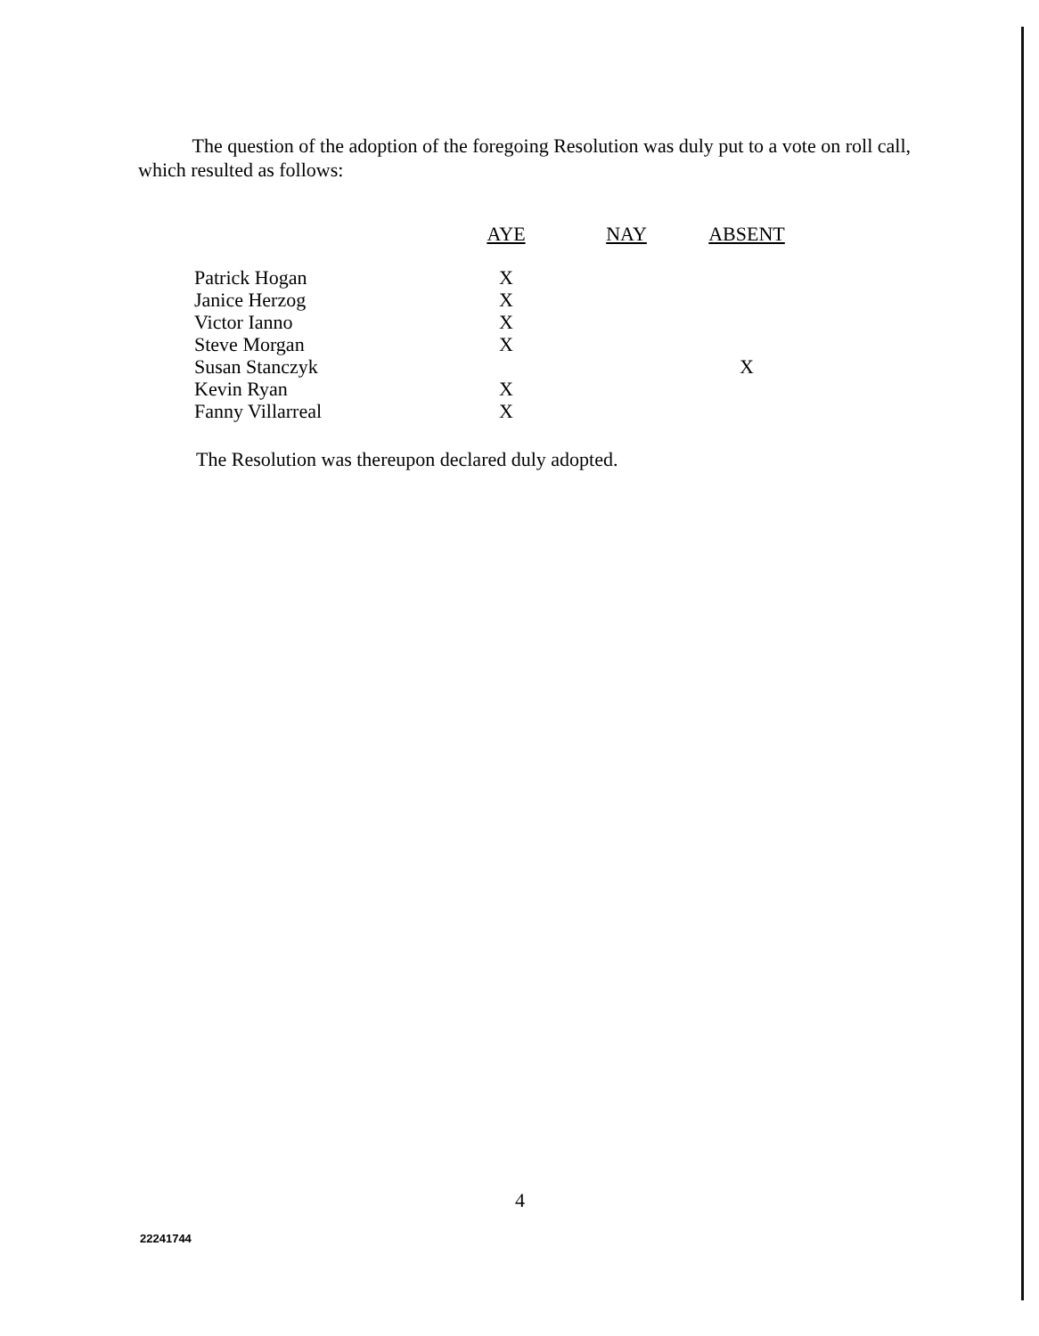The question of the adoption of the foregoing Resolution was duly put to a vote on roll call, which resulted as follows:
| | AYE | NAY | ABSENT |
| --- | --- | --- | --- |
| Patrick Hogan | X | | |
| Janice Herzog | X | | |
| Victor Ianno | X | | |
| Steve Morgan | X | | |
| Susan Stanczyk | | | X |
| Kevin Ryan | X | | |
| Fanny Villarreal | X | | |
The Resolution was thereupon declared duly adopted.
4
22241744